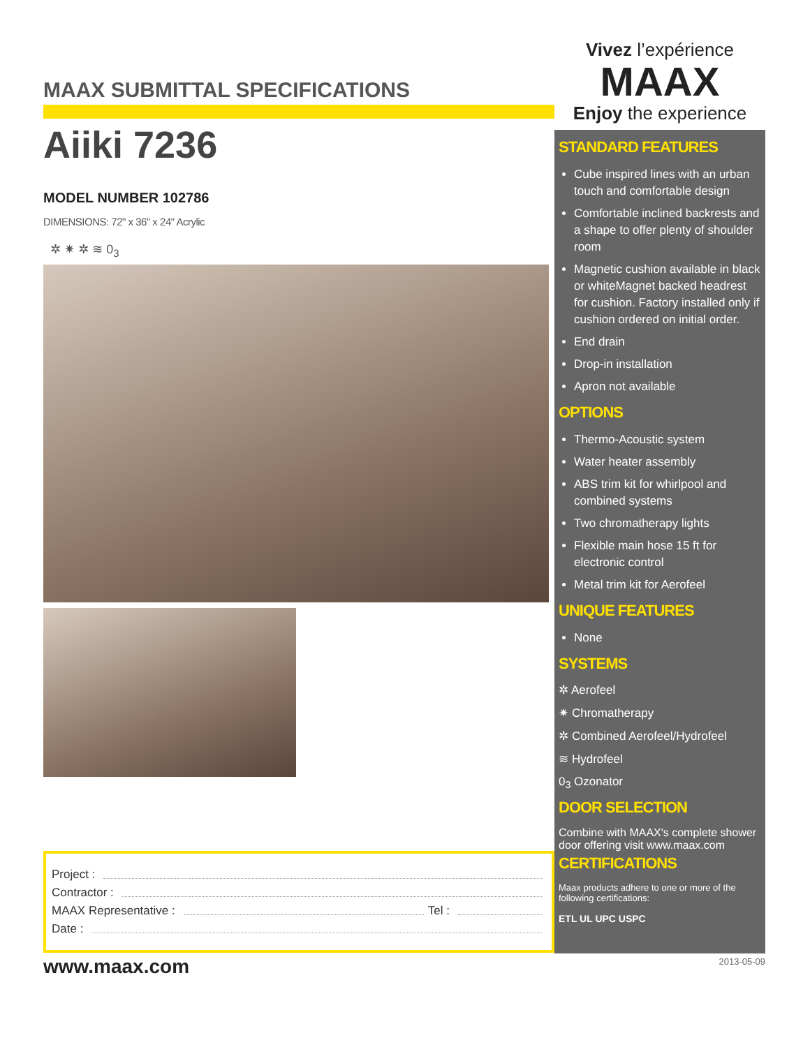MAAX SUBMITTAL SPECIFICATIONS
Aiiki 7236
MODEL NUMBER 102786
DIMENSIONS: 72" x 36" x 24" Acrylic
✲ ✷ ✲ ≋ 0<sub>3</sub>
Project :
Contractor :
MAAX Representative : Tel :
Date :
www.maax.com
Vivez l’expérience
MAAX
Enjoy the experience
STANDARD FEATURES
Cube inspired lines with an urban touch and comfortable design
Comfortable inclined backrests and a shape to offer plenty of shoulder room
Magnetic cushion available in black or whiteMagnet backed headrest for cushion. Factory installed only if cushion ordered on initial order.
End drain
Drop-in installation
Apron not available
OPTIONS
Thermo-Acoustic system
Water heater assembly
ABS trim kit for whirlpool and combined systems
Two chromatherapy lights
Flexible main hose 15 ft for electronic control
Metal trim kit for Aerofeel
UNIQUE FEATURES
None
SYSTEMS
✲ Aerofeel
✷ Chromatherapy
✲ Combined Aerofeel/Hydrofeel
≋ Hydrofeel
0<sub>3</sub> Ozonator
DOOR SELECTION
Combine with MAAX's complete shower door offering visit www.maax.com
CERTIFICATIONS
Maax products adhere to one or more of the following certifications:
ETL UL UPC USPC
2013-05-09